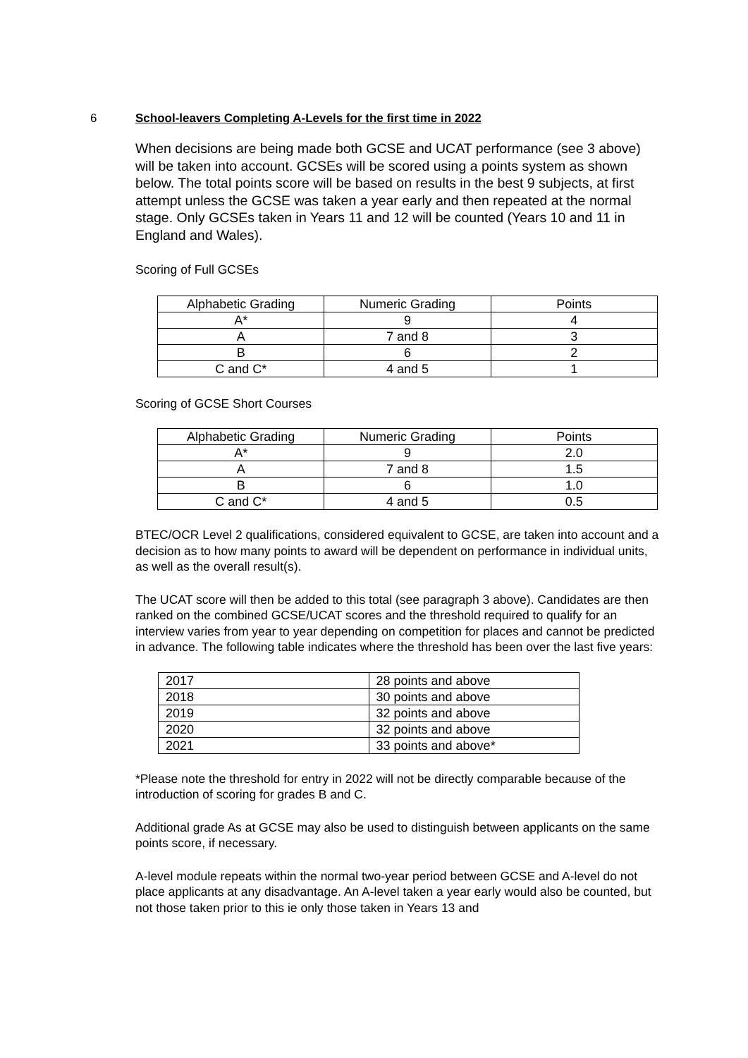6 School-leavers Completing A-Levels for the first time in 2022
When decisions are being made both GCSE and UCAT performance (see 3 above) will be taken into account. GCSEs will be scored using a points system as shown below. The total points score will be based on results in the best 9 subjects, at first attempt unless the GCSE was taken a year early and then repeated at the normal stage. Only GCSEs taken in Years 11 and 12 will be counted (Years 10 and 11 in England and Wales).
Scoring of Full GCSEs
| Alphabetic Grading | Numeric Grading | Points |
| A* | 9 | 4 |
| A | 7 and 8 | 3 |
| B | 6 | 2 |
| C and C* | 4 and 5 | 1 |
Scoring of GCSE Short Courses
| Alphabetic Grading | Numeric Grading | Points |
| A* | 9 | 2.0 |
| A | 7 and 8 | 1.5 |
| B | 6 | 1.0 |
| C and C* | 4 and 5 | 0.5 |
BTEC/OCR Level 2 qualifications, considered equivalent to GCSE, are taken into account and a decision as to how many points to award will be dependent on performance in individual units, as well as the overall result(s).
The UCAT score will then be added to this total (see paragraph 3 above). Candidates are then ranked on the combined GCSE/UCAT scores and the threshold required to qualify for an interview varies from year to year depending on competition for places and cannot be predicted in advance. The following table indicates where the threshold has been over the last five years:
| 2017 | 28 points and above |
| 2018 | 30 points and above |
| 2019 | 32 points and above |
| 2020 | 32 points and above |
| 2021 | 33 points and above* |
*Please note the threshold for entry in 2022 will not be directly comparable because of the introduction of scoring for grades B and C.
Additional grade As at GCSE may also be used to distinguish between applicants on the same points score, if necessary.
A-level module repeats within the normal two-year period between GCSE and A-level do not place applicants at any disadvantage. An A-level taken a year early would also be counted, but not those taken prior to this ie only those taken in Years 13 and